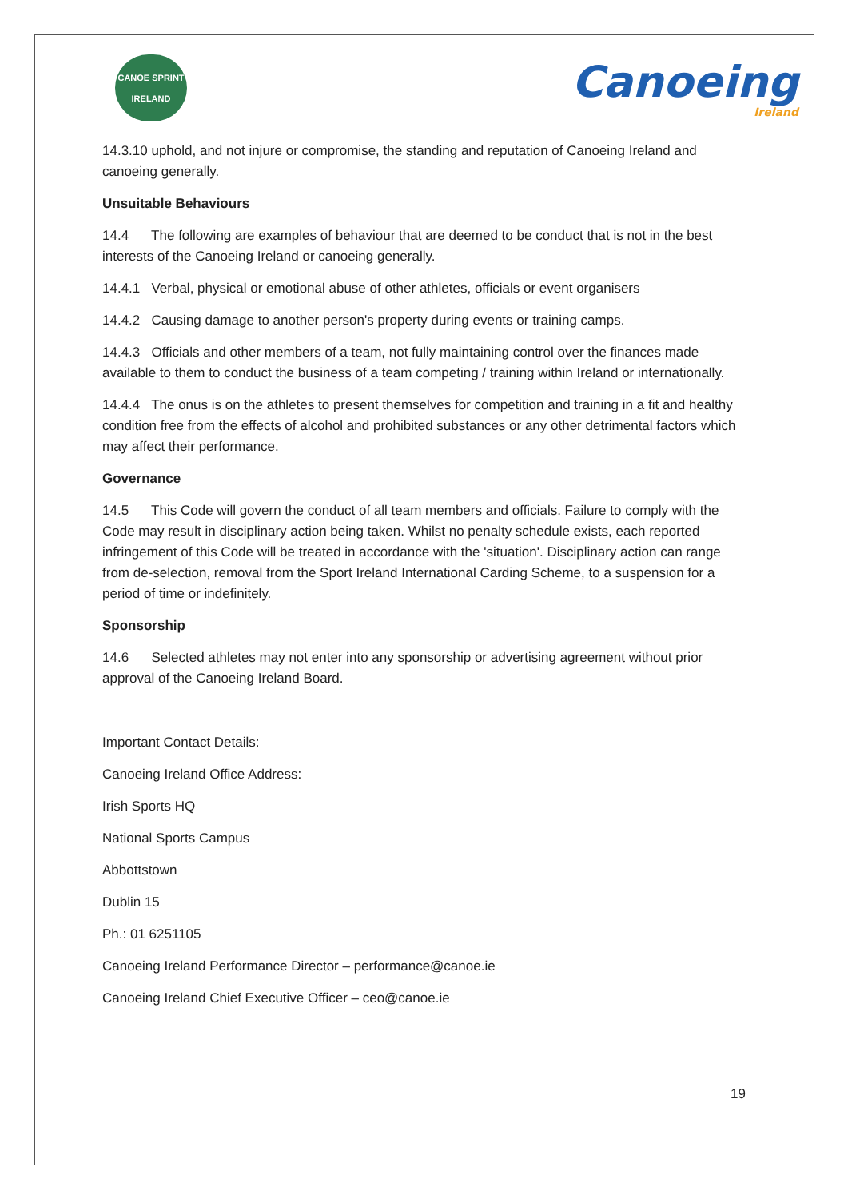CANOE SPRINT
IRELAND
Canoeing
Ireland
14.3.10 uphold, and not injure or compromise, the standing and reputation of Canoeing Ireland and canoeing generally.
Unsuitable Behaviours
14.4 The following are examples of behaviour that are deemed to be conduct that is not in the best interests of the Canoeing Ireland or canoeing generally.
14.4.1 Verbal, physical or emotional abuse of other athletes, officials or event organisers
14.4.2 Causing damage to another person's property during events or training camps.
14.4.3 Officials and other members of a team, not fully maintaining control over the finances made available to them to conduct the business of a team competing / training within Ireland or internationally.
14.4.4 The onus is on the athletes to present themselves for competition and training in a fit and healthy condition free from the effects of alcohol and prohibited substances or any other detrimental factors which may affect their performance.
Governance
14.5 This Code will govern the conduct of all team members and officials. Failure to comply with the Code may result in disciplinary action being taken. Whilst no penalty schedule exists, each reported infringement of this Code will be treated in accordance with the 'situation'. Disciplinary action can range from de-selection, removal from the Sport Ireland International Carding Scheme, to a suspension for a period of time or indefinitely.
Sponsorship
14.6 Selected athletes may not enter into any sponsorship or advertising agreement without prior approval of the Canoeing Ireland Board.
Important Contact Details:
Canoeing Ireland Office Address:
Irish Sports HQ
National Sports Campus
Abbottstown
Dublin 15
Ph.: 01 6251105
Canoeing Ireland Performance Director – performance@canoe.ie
Canoeing Ireland Chief Executive Officer – ceo@canoe.ie
19